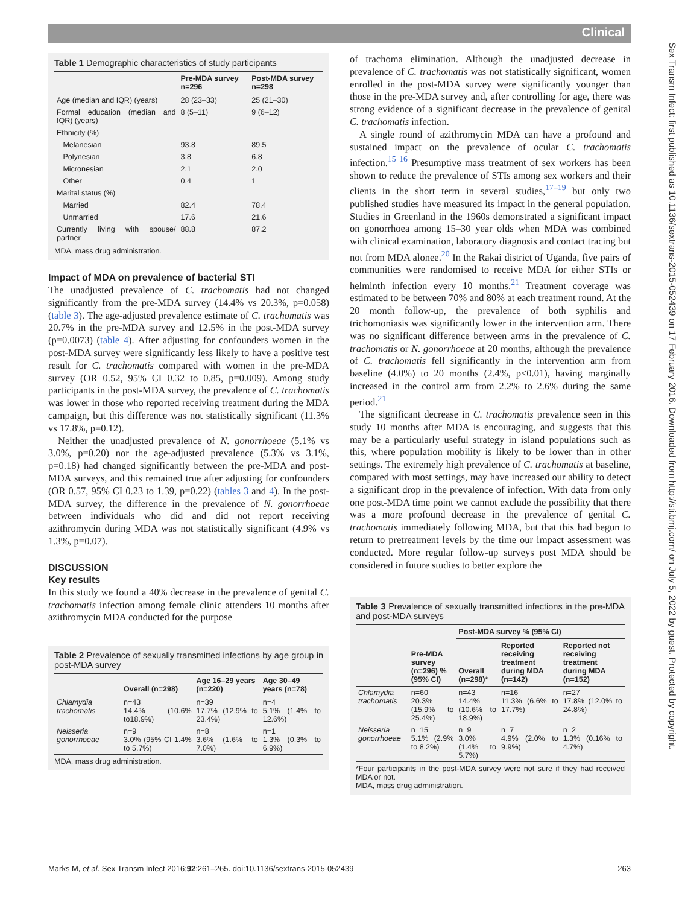Clinical
Sex Transm Infect: first published as 10.1136/sextrans-2015-052439 on 17 February 2016. Downloaded from http://sti.bmj.com/ on July 5, 2022 by guest. Protected by copyright.
Table 1 Demographic characteristics of study participants
| | Pre-MDA survey n=296 | Post-MDA survey n=298 |
| --- | --- | --- |
| Age (median and IQR) (years) | 28 (23–33) | 25 (21–30) |
| Formal education (median and IQR) (years) | 8 (5–11) | 9 (6–12) |
| Ethnicity (%) | | |
| Melanesian | 93.8 | 89.5 |
| Polynesian | 3.8 | 6.8 |
| Micronesian | 2.1 | 2.0 |
| Other | 0.4 | 1 |
| Marital status (%) | | |
| Married | 82.4 | 78.4 |
| Unmarried | 17.6 | 21.6 |
| Currently living with spouse/ partner | 88.8 | 87.2 |
MDA, mass drug administration.
Impact of MDA on prevalence of bacterial STI
The unadjusted prevalence of C. trachomatis had not changed significantly from the pre-MDA survey (14.4% vs 20.3%, p=0.058) (table 3). The age-adjusted prevalence estimate of C. trachomatis was 20.7% in the pre-MDA survey and 12.5% in the post-MDA survey (p=0.0073) (table 4). After adjusting for confounders women in the post-MDA survey were significantly less likely to have a positive test result for C. trachomatis compared with women in the pre-MDA survey (OR 0.52, 95% CI 0.32 to 0.85, p=0.009). Among study participants in the post-MDA survey, the prevalence of C. trachomatis was lower in those who reported receiving treatment during the MDA campaign, but this difference was not statistically significant (11.3% vs 17.8%, p=0.12).
Neither the unadjusted prevalence of N. gonorrhoeae (5.1% vs 3.0%, p=0.20) nor the age-adjusted prevalence (5.3% vs 3.1%, p=0.18) had changed significantly between the pre-MDA and post-MDA surveys, and this remained true after adjusting for confounders (OR 0.57, 95% CI 0.23 to 1.39, p=0.22) (tables 3 and 4). In the post-MDA survey, the difference in the prevalence of N. gonorrhoeae between individuals who did and did not report receiving azithromycin during MDA was not statistically significant (4.9% vs 1.3%, p=0.07).
DISCUSSION
Key results
In this study we found a 40% decrease in the prevalence of genital C. trachomatis infection among female clinic attenders 10 months after azithromycin MDA conducted for the purpose
Table 2 Prevalence of sexually transmitted infections by age group in post-MDA survey
| | Overall (n=298) | Age 16–29 years (n=220) | Age 30–49 years (n=78) |
| --- | --- | --- | --- |
| Chlamydia trachomatis | n=43 14.4% (10.6% to18.9%) | n=39 17.7% (12.9% to 23.4%) | n=4 5.1% (1.4% to 12.6%) |
| Neisseria gonorrhoeae | n=9 3.0% (95% CI 1.4% to 5.7%) | n=8 3.6% (1.6% to 7.0%) | n=1 1.3% (0.3% to 6.9%) |
MDA, mass drug administration.
of trachoma elimination. Although the unadjusted decrease in prevalence of C. trachomatis was not statistically significant, women enrolled in the post-MDA survey were significantly younger than those in the pre-MDA survey and, after controlling for age, there was strong evidence of a significant decrease in the prevalence of genital C. trachomatis infection.
A single round of azithromycin MDA can have a profound and sustained impact on the prevalence of ocular C. trachomatis infection.<sup>15 16</sup> Presumptive mass treatment of sex workers has been shown to reduce the prevalence of STIs among sex workers and their clients in the short term in several studies,<sup>17–19</sup> but only two published studies have measured its impact in the general population. Studies in Greenland in the 1960s demonstrated a significant impact on gonorrhoea among 15–30 year olds when MDA was combined with clinical examination, laboratory diagnosis and contact tracing but not from MDA alonee.<sup>20</sup> In the Rakai district of Uganda, five pairs of communities were randomised to receive MDA for either STIs or helminth infection every 10 months.<sup>21</sup> Treatment coverage was estimated to be between 70% and 80% at each treatment round. At the 20 month follow-up, the prevalence of both syphilis and trichomoniasis was significantly lower in the intervention arm. There was no significant difference between arms in the prevalence of C. trachomatis or N. gonorrhoeae at 20 months, although the prevalence of C. trachomatis fell significantly in the intervention arm from baseline (4.0%) to 20 months (2.4%, p<0.01), having marginally increased in the control arm from 2.2% to 2.6% during the same period.<sup>21</sup>
The significant decrease in C. trachomatis prevalence seen in this study 10 months after MDA is encouraging, and suggests that this may be a particularly useful strategy in island populations such as this, where population mobility is likely to be lower than in other settings. The extremely high prevalence of C. trachomatis at baseline, compared with most settings, may have increased our ability to detect a significant drop in the prevalence of infection. With data from only one post-MDA time point we cannot exclude the possibility that there was a more profound decrease in the prevalence of genital C. trachomatis immediately following MDA, but that this had begun to return to pretreatment levels by the time our impact assessment was conducted. More regular follow-up surveys post MDA should be considered in future studies to better explore the
Table 3 Prevalence of sexually transmitted infections in the pre-MDA and post-MDA surveys
| | Pre-MDA survey (n=296) % (95% CI) | Post-MDA survey % (95% CI) | | |
| --- | --- | --- | --- | --- |
| | | Overall (n=298)* | Reported receiving treatment during MDA (n=142) | Reported not receiving treatment during MDA (n=152) |
| Chlamydia trachomatis | n=60 20.3% (15.9% to 25.4%) | n=43 14.4% (10.6% to 18.9%) | n=16 11.3% (6.6% to 17.7%) | n=27 17.8% (12.0% to 24.8%) |
| Neisseria gonorrhoeae | n=15 5.1% (2.9% to 8.2%) | n=9 3.0% (1.4% to 5.7%) | n=7 4.9% (2.0% to 9.9%) | n=2 1.3% (0.16% to 4.7%) |
*Four participants in the post-MDA survey were not sure if they had received MDA or not.
MDA, mass drug administration.
Marks M, et al. Sex Transm Infect 2016;92:261–265. doi:10.1136/sextrans-2015-052439 263